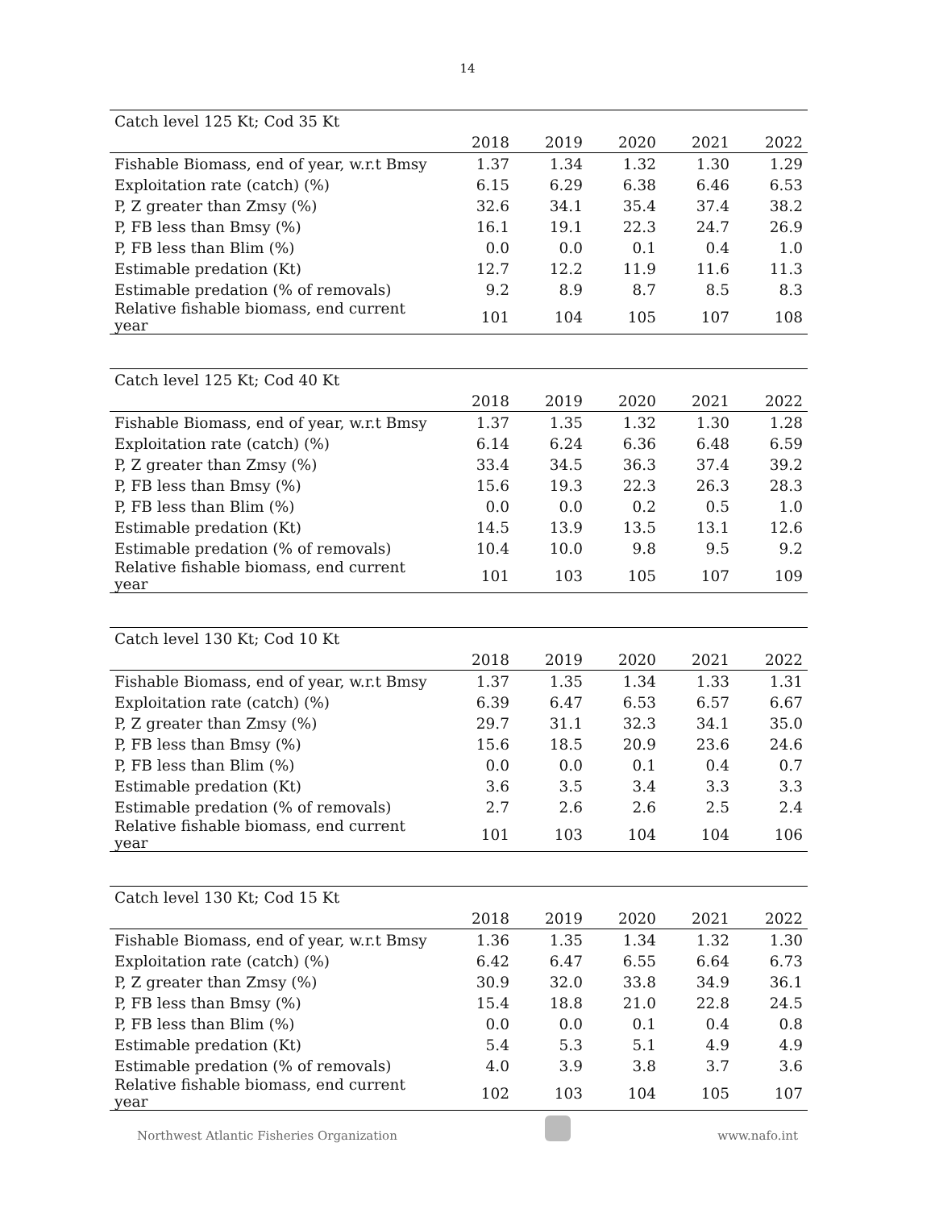14
| Catch level 125 Kt; Cod 35 Kt | | | | | |
| | 2018 | 2019 | 2020 | 2021 | 2022 |
| Fishable Biomass, end of year, w.r.t Bmsy | 1.37 | 1.34 | 1.32 | 1.30 | 1.29 |
| Exploitation rate (catch) (%) | 6.15 | 6.29 | 6.38 | 6.46 | 6.53 |
| P, Z greater than Zmsy (%) | 32.6 | 34.1 | 35.4 | 37.4 | 38.2 |
| P, FB less than Bmsy (%) | 16.1 | 19.1 | 22.3 | 24.7 | 26.9 |
| P, FB less than Blim (%) | 0.0 | 0.0 | 0.1 | 0.4 | 1.0 |
| Estimable predation (Kt) | 12.7 | 12.2 | 11.9 | 11.6 | 11.3 |
| Estimable predation (% of removals) | 9.2 | 8.9 | 8.7 | 8.5 | 8.3 |
| Relative fishable biomass, end current year | 101 | 104 | 105 | 107 | 108 |
| Catch level 125 Kt; Cod 40 Kt | | | | | |
| | 2018 | 2019 | 2020 | 2021 | 2022 |
| Fishable Biomass, end of year, w.r.t Bmsy | 1.37 | 1.35 | 1.32 | 1.30 | 1.28 |
| Exploitation rate (catch) (%) | 6.14 | 6.24 | 6.36 | 6.48 | 6.59 |
| P, Z greater than Zmsy (%) | 33.4 | 34.5 | 36.3 | 37.4 | 39.2 |
| P, FB less than Bmsy (%) | 15.6 | 19.3 | 22.3 | 26.3 | 28.3 |
| P, FB less than Blim (%) | 0.0 | 0.0 | 0.2 | 0.5 | 1.0 |
| Estimable predation (Kt) | 14.5 | 13.9 | 13.5 | 13.1 | 12.6 |
| Estimable predation (% of removals) | 10.4 | 10.0 | 9.8 | 9.5 | 9.2 |
| Relative fishable biomass, end current year | 101 | 103 | 105 | 107 | 109 |
| Catch level 130 Kt; Cod 10 Kt | | | | | |
| | 2018 | 2019 | 2020 | 2021 | 2022 |
| Fishable Biomass, end of year, w.r.t Bmsy | 1.37 | 1.35 | 1.34 | 1.33 | 1.31 |
| Exploitation rate (catch) (%) | 6.39 | 6.47 | 6.53 | 6.57 | 6.67 |
| P, Z greater than Zmsy (%) | 29.7 | 31.1 | 32.3 | 34.1 | 35.0 |
| P, FB less than Bmsy (%) | 15.6 | 18.5 | 20.9 | 23.6 | 24.6 |
| P, FB less than Blim (%) | 0.0 | 0.0 | 0.1 | 0.4 | 0.7 |
| Estimable predation (Kt) | 3.6 | 3.5 | 3.4 | 3.3 | 3.3 |
| Estimable predation (% of removals) | 2.7 | 2.6 | 2.6 | 2.5 | 2.4 |
| Relative fishable biomass, end current year | 101 | 103 | 104 | 104 | 106 |
| Catch level 130 Kt; Cod 15 Kt | | | | | |
| | 2018 | 2019 | 2020 | 2021 | 2022 |
| Fishable Biomass, end of year, w.r.t Bmsy | 1.36 | 1.35 | 1.34 | 1.32 | 1.30 |
| Exploitation rate (catch) (%) | 6.42 | 6.47 | 6.55 | 6.64 | 6.73 |
| P, Z greater than Zmsy (%) | 30.9 | 32.0 | 33.8 | 34.9 | 36.1 |
| P, FB less than Bmsy (%) | 15.4 | 18.8 | 21.0 | 22.8 | 24.5 |
| P, FB less than Blim (%) | 0.0 | 0.0 | 0.1 | 0.4 | 0.8 |
| Estimable predation (Kt) | 5.4 | 5.3 | 5.1 | 4.9 | 4.9 |
| Estimable predation (% of removals) | 4.0 | 3.9 | 3.8 | 3.7 | 3.6 |
| Relative fishable biomass, end current year | 102 | 103 | 104 | 105 | 107 |
Northwest Atlantic Fisheries Organization
www.nafo.int